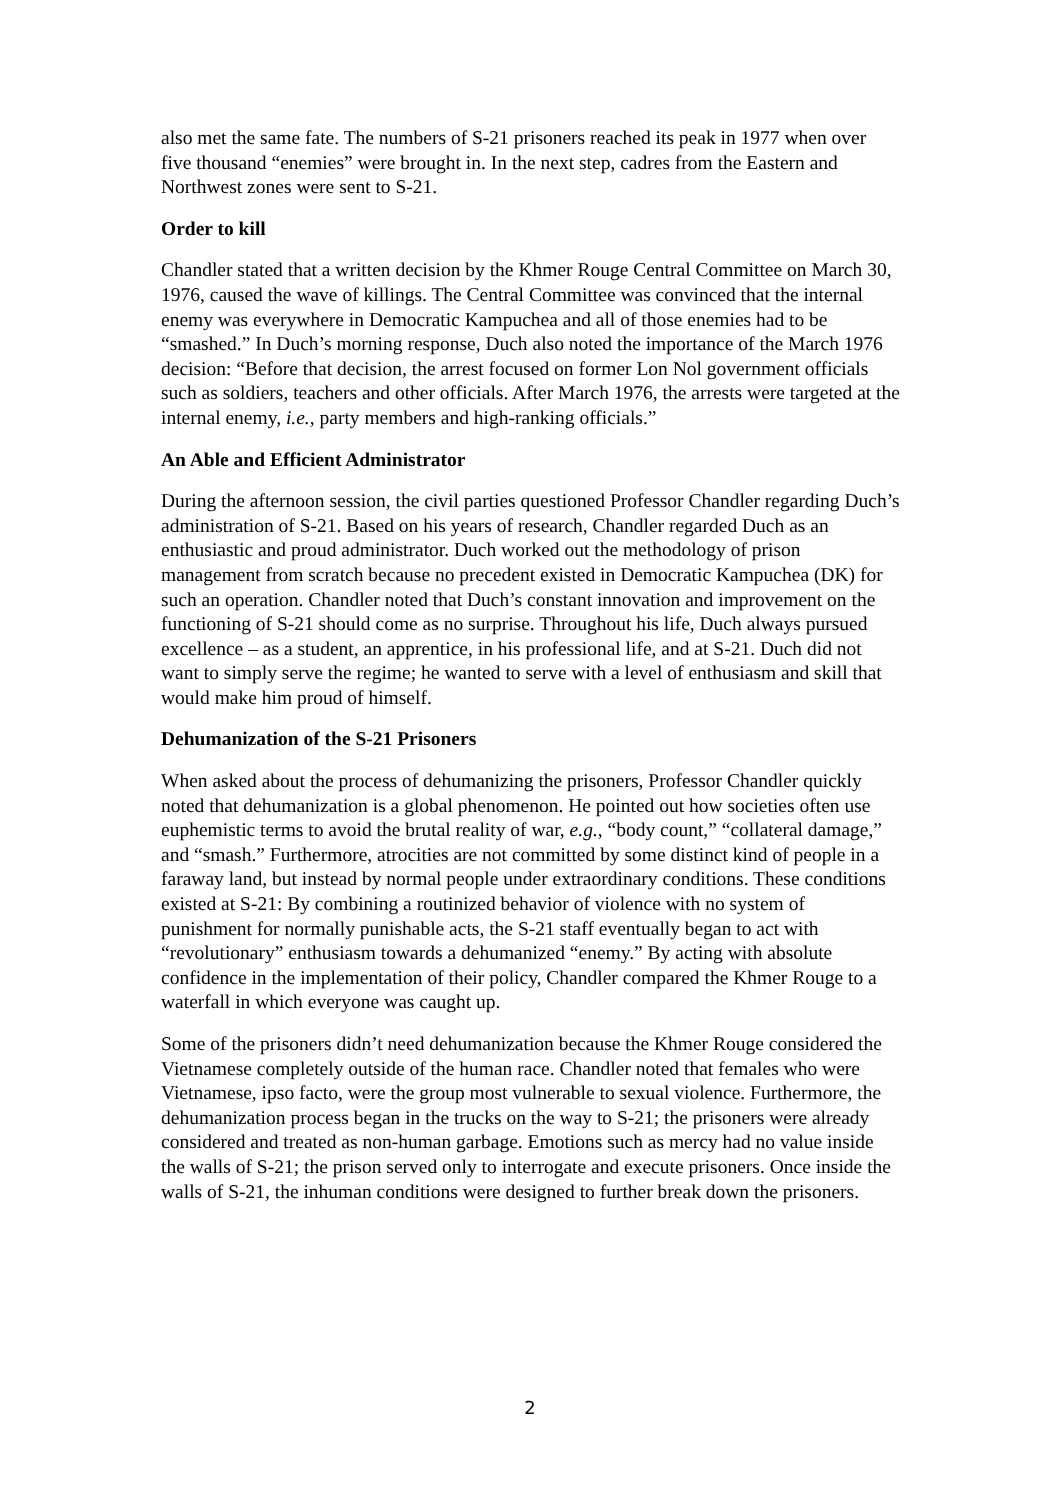also met the same fate. The numbers of S-21 prisoners reached its peak in 1977 when over five thousand “enemies” were brought in. In the next step, cadres from the Eastern and Northwest zones were sent to S-21.
Order to kill
Chandler stated that a written decision by the Khmer Rouge Central Committee on March 30, 1976, caused the wave of killings. The Central Committee was convinced that the internal enemy was everywhere in Democratic Kampuchea and all of those enemies had to be “smashed.” In Duch’s morning response, Duch also noted the importance of the March 1976 decision: “Before that decision, the arrest focused on former Lon Nol government officials such as soldiers, teachers and other officials. After March 1976, the arrests were targeted at the internal enemy, i.e., party members and high-ranking officials.”
An Able and Efficient Administrator
During the afternoon session, the civil parties questioned Professor Chandler regarding Duch’s administration of S-21. Based on his years of research, Chandler regarded Duch as an enthusiastic and proud administrator. Duch worked out the methodology of prison management from scratch because no precedent existed in Democratic Kampuchea (DK) for such an operation. Chandler noted that Duch’s constant innovation and improvement on the functioning of S-21 should come as no surprise. Throughout his life, Duch always pursued excellence – as a student, an apprentice, in his professional life, and at S-21. Duch did not want to simply serve the regime; he wanted to serve with a level of enthusiasm and skill that would make him proud of himself.
Dehumanization of the S-21 Prisoners
When asked about the process of dehumanizing the prisoners, Professor Chandler quickly noted that dehumanization is a global phenomenon. He pointed out how societies often use euphemistic terms to avoid the brutal reality of war, e.g., “body count,” “collateral damage,” and “smash.” Furthermore, atrocities are not committed by some distinct kind of people in a faraway land, but instead by normal people under extraordinary conditions. These conditions existed at S-21: By combining a routinized behavior of violence with no system of punishment for normally punishable acts, the S-21 staff eventually began to act with “revolutionary” enthusiasm towards a dehumanized “enemy.” By acting with absolute confidence in the implementation of their policy, Chandler compared the Khmer Rouge to a waterfall in which everyone was caught up.
Some of the prisoners didn’t need dehumanization because the Khmer Rouge considered the Vietnamese completely outside of the human race. Chandler noted that females who were Vietnamese, ipso facto, were the group most vulnerable to sexual violence. Furthermore, the dehumanization process began in the trucks on the way to S-21; the prisoners were already considered and treated as non-human garbage. Emotions such as mercy had no value inside the walls of S-21; the prison served only to interrogate and execute prisoners. Once inside the walls of S-21, the inhuman conditions were designed to further break down the prisoners.
2